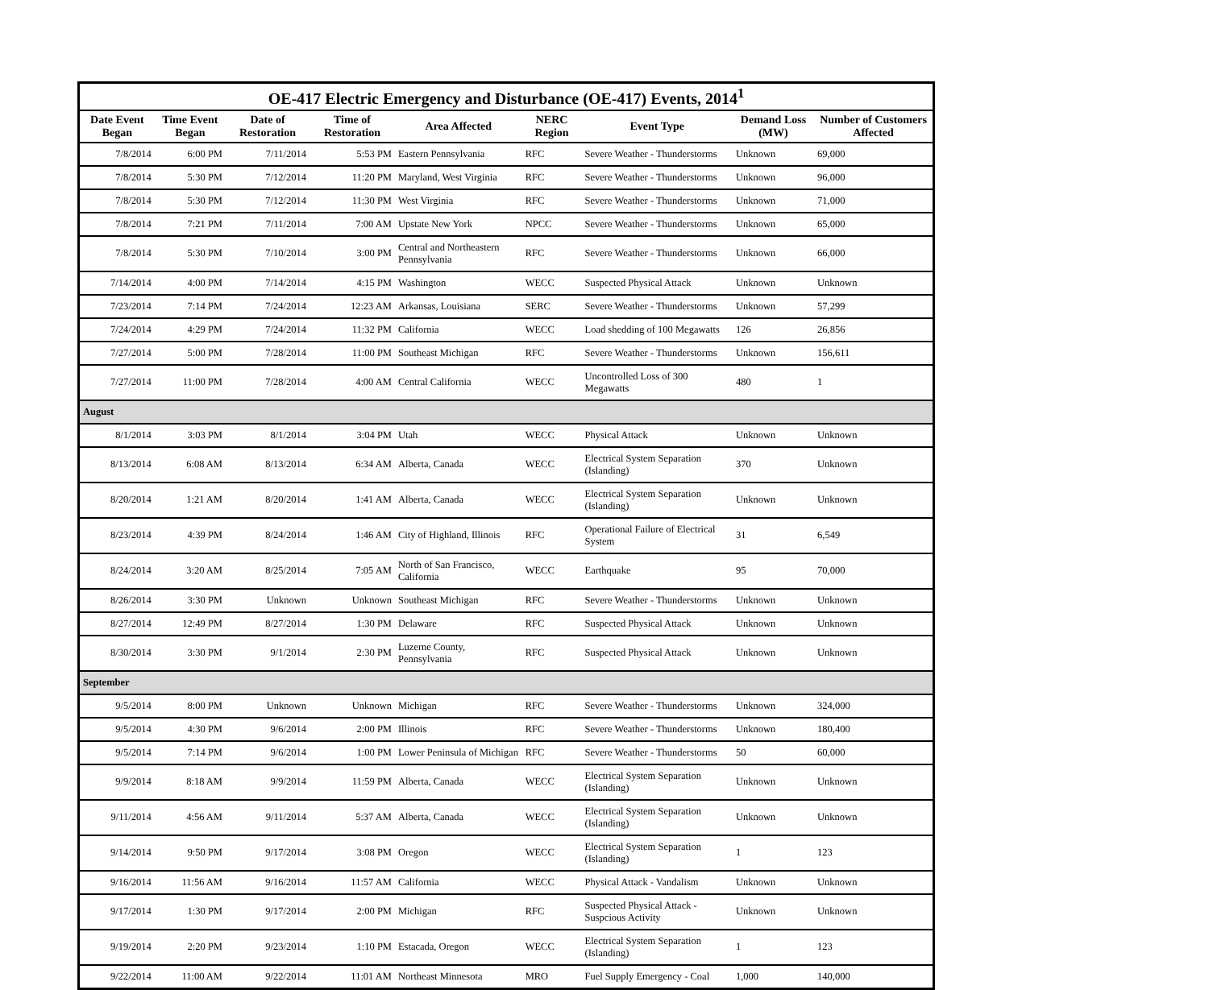| OE-417 Electric Emergency and Disturbance (OE-417) Events, 2014<sup>1</sup> | | | | | | | | |
| Date Event Began | Time Event Began | Date of Restoration | Time of Restoration | Area Affected | NERC Region | Event Type | Demand Loss (MW) | Number of Customers Affected |
| 7/8/2014 | 6:00 PM | 7/11/2014 | 5:53 PM | Eastern Pennsylvania | RFC | Severe Weather - Thunderstorms | Unknown | 69,000 |
| 7/8/2014 | 5:30 PM | 7/12/2014 | 11:20 PM | Maryland, West Virginia | RFC | Severe Weather - Thunderstorms | Unknown | 96,000 |
| 7/8/2014 | 5:30 PM | 7/12/2014 | 11:30 PM | West Virginia | RFC | Severe Weather - Thunderstorms | Unknown | 71,000 |
| 7/8/2014 | 7:21 PM | 7/11/2014 | 7:00 AM | Upstate New York | NPCC | Severe Weather - Thunderstorms | Unknown | 65,000 |
| 7/8/2014 | 5:30 PM | 7/10/2014 | 3:00 PM | Central and Northeastern Pennsylvania | RFC | Severe Weather - Thunderstorms | Unknown | 66,000 |
| 7/14/2014 | 4:00 PM | 7/14/2014 | 4:15 PM | Washington | WECC | Suspected Physical Attack | Unknown | Unknown |
| 7/23/2014 | 7:14 PM | 7/24/2014 | 12:23 AM | Arkansas, Louisiana | SERC | Severe Weather - Thunderstorms | Unknown | 57,299 |
| 7/24/2014 | 4:29 PM | 7/24/2014 | 11:32 PM | California | WECC | Load shedding of 100 Megawatts | 126 | 26,856 |
| 7/27/2014 | 5:00 PM | 7/28/2014 | 11:00 PM | Southeast Michigan | RFC | Severe Weather - Thunderstorms | Unknown | 156,611 |
| 7/27/2014 | 11:00 PM | 7/28/2014 | 4:00 AM | Central California | WECC | Uncontrolled Loss of 300 Megawatts | 480 | 1 |
| August | | | | | | | | |
| 8/1/2014 | 3:03 PM | 8/1/2014 | 3:04 PM | Utah | WECC | Physical Attack | Unknown | Unknown |
| 8/13/2014 | 6:08 AM | 8/13/2014 | 6:34 AM | Alberta, Canada | WECC | Electrical System Separation (Islanding) | 370 | Unknown |
| 8/20/2014 | 1:21 AM | 8/20/2014 | 1:41 AM | Alberta, Canada | WECC | Electrical System Separation (Islanding) | Unknown | Unknown |
| 8/23/2014 | 4:39 PM | 8/24/2014 | 1:46 AM | City of Highland, Illinois | RFC | Operational Failure of Electrical System | 31 | 6,549 |
| 8/24/2014 | 3:20 AM | 8/25/2014 | 7:05 AM | North of San Francisco, California | WECC | Earthquake | 95 | 70,000 |
| 8/26/2014 | 3:30 PM | Unknown | Unknown | Southeast Michigan | RFC | Severe Weather - Thunderstorms | Unknown | Unknown |
| 8/27/2014 | 12:49 PM | 8/27/2014 | 1:30 PM | Delaware | RFC | Suspected Physical Attack | Unknown | Unknown |
| 8/30/2014 | 3:30 PM | 9/1/2014 | 2:30 PM | Luzerne County, Pennsylvania | RFC | Suspected Physical Attack | Unknown | Unknown |
| September | | | | | | | | |
| 9/5/2014 | 8:00 PM | Unknown | Unknown | Michigan | RFC | Severe Weather - Thunderstorms | Unknown | 324,000 |
| 9/5/2014 | 4:30 PM | 9/6/2014 | 2:00 PM | Illinois | RFC | Severe Weather - Thunderstorms | Unknown | 180,400 |
| 9/5/2014 | 7:14 PM | 9/6/2014 | 1:00 PM | Lower Peninsula of Michigan | RFC | Severe Weather - Thunderstorms | 50 | 60,000 |
| 9/9/2014 | 8:18 AM | 9/9/2014 | 11:59 PM | Alberta, Canada | WECC | Electrical System Separation (Islanding) | Unknown | Unknown |
| 9/11/2014 | 4:56 AM | 9/11/2014 | 5:37 AM | Alberta, Canada | WECC | Electrical System Separation (Islanding) | Unknown | Unknown |
| 9/14/2014 | 9:50 PM | 9/17/2014 | 3:08 PM | Oregon | WECC | Electrical System Separation (Islanding) | 1 | 123 |
| 9/16/2014 | 11:56 AM | 9/16/2014 | 11:57 AM | California | WECC | Physical Attack - Vandalism | Unknown | Unknown |
| 9/17/2014 | 1:30 PM | 9/17/2014 | 2:00 PM | Michigan | RFC | Suspected Physical Attack - Suspcious Activity | Unknown | Unknown |
| 9/19/2014 | 2:20 PM | 9/23/2014 | 1:10 PM | Estacada, Oregon | WECC | Electrical System Separation (Islanding) | 1 | 123 |
| 9/22/2014 | 11:00 AM | 9/22/2014 | 11:01 AM | Northeast Minnesota | MRO | Fuel Supply Emergency - Coal | 1,000 | 140,000 |